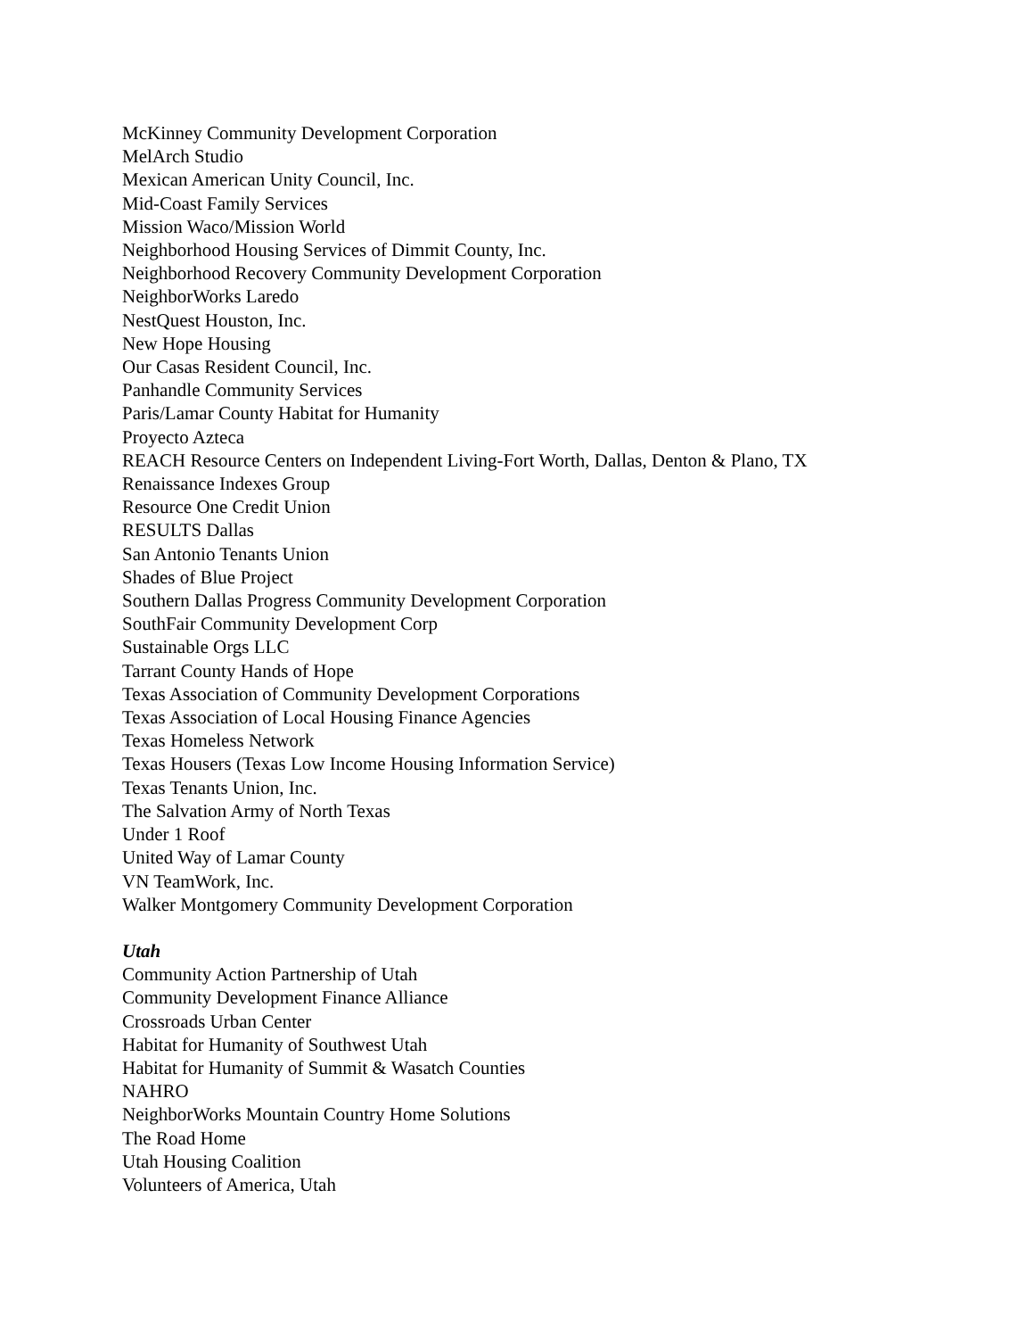McKinney Community Development Corporation
MelArch Studio
Mexican American Unity Council, Inc.
Mid-Coast Family Services
Mission Waco/Mission World
Neighborhood Housing Services of Dimmit County, Inc.
Neighborhood Recovery Community Development Corporation
NeighborWorks Laredo
NestQuest Houston, Inc.
New Hope Housing
Our Casas Resident Council, Inc.
Panhandle Community Services
Paris/Lamar County Habitat for Humanity
Proyecto Azteca
REACH Resource Centers on Independent Living-Fort Worth, Dallas, Denton & Plano, TX
Renaissance Indexes Group
Resource One Credit Union
RESULTS Dallas
San Antonio Tenants Union
Shades of Blue Project
Southern Dallas Progress Community Development Corporation
SouthFair Community Development Corp
Sustainable Orgs LLC
Tarrant County Hands of Hope
Texas Association of Community Development Corporations
Texas Association of Local Housing Finance Agencies
Texas Homeless Network
Texas Housers (Texas Low Income Housing Information Service)
Texas Tenants Union, Inc.
The Salvation Army of North Texas
Under 1 Roof
United Way of Lamar County
VN TeamWork, Inc.
Walker Montgomery Community Development Corporation
Utah
Community Action Partnership of Utah
Community Development Finance Alliance
Crossroads Urban Center
Habitat for Humanity of Southwest Utah
Habitat for Humanity of Summit & Wasatch Counties
NAHRO
NeighborWorks Mountain Country Home Solutions
The Road Home
Utah Housing Coalition
Volunteers of America, Utah